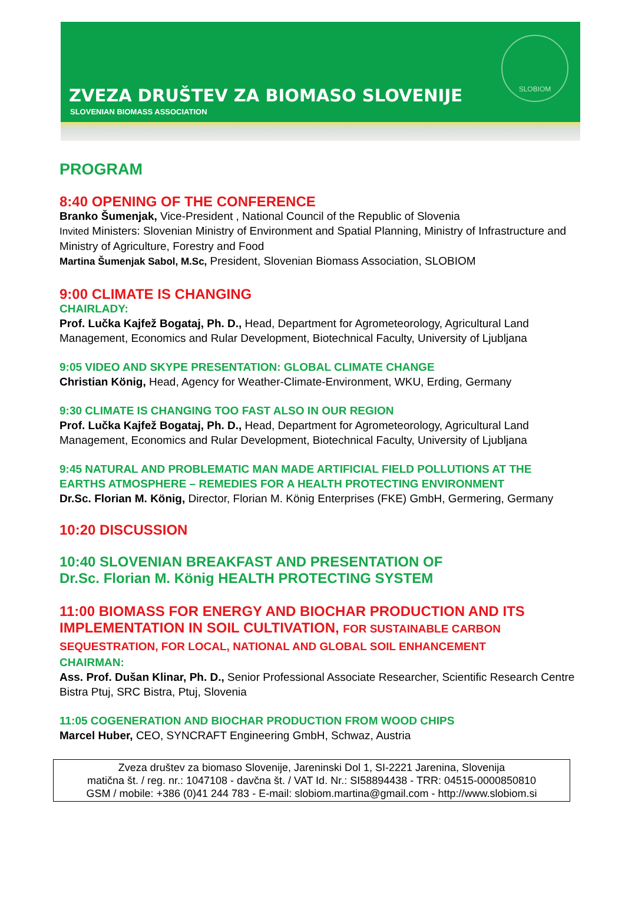ZVEZA DRUŠTEV ZA BIOMASO SLOVENIJE
SLOVENIAN BIOMASS ASSOCIATION
SLOBIOM
PROGRAM
8:40 OPENING OF THE CONFERENCE
Branko Šumenjak, Vice-President , National Council of the Republic of Slovenia
Invited Ministers: Slovenian Ministry of Environment and Spatial Planning, Ministry of Infrastructure and Ministry of Agriculture, Forestry and Food
Martina Šumenjak Sabol, M.Sc, President, Slovenian Biomass Association, SLOBIOM
9:00 CLIMATE IS CHANGING
CHAIRLADY:
Prof. Lučka Kajfež Bogataj, Ph. D., Head, Department for Agrometeorology, Agricultural Land Management, Economics and Rular Development, Biotechnical Faculty, University of Ljubljana
9:05 VIDEO AND SKYPE PRESENTATION: GLOBAL CLIMATE CHANGE
Christian König, Head, Agency for Weather-Climate-Environment, WKU, Erding, Germany
9:30 CLIMATE IS CHANGING TOO FAST ALSO IN OUR REGION
Prof. Lučka Kajfež Bogataj, Ph. D., Head, Department for Agrometeorology, Agricultural Land Management, Economics and Rular Development, Biotechnical Faculty, University of Ljubljana
9:45 NATURAL AND PROBLEMATIC MAN MADE ARTIFICIAL FIELD POLLUTIONS AT THE EARTHS ATMOSPHERE – REMEDIES FOR A HEALTH PROTECTING ENVIRONMENT
Dr.Sc. Florian M. König, Director, Florian M. König Enterprises (FKE) GmbH, Germering, Germany
10:20 DISCUSSION
10:40 SLOVENIAN BREAKFAST AND PRESENTATION OF
Dr.Sc. Florian M. König HEALTH PROTECTING SYSTEM
11:00 BIOMASS FOR ENERGY AND BIOCHAR PRODUCTION AND ITS IMPLEMENTATION IN SOIL CULTIVATION, FOR SUSTAINABLE CARBON SEQUESTRATION, FOR LOCAL, NATIONAL AND GLOBAL SOIL ENHANCEMENT
CHAIRMAN:
Ass. Prof. Dušan Klinar, Ph. D., Senior Professional Associate Researcher, Scientific Research Centre Bistra Ptuj, SRC Bistra, Ptuj, Slovenia
11:05 COGENERATION AND BIOCHAR PRODUCTION FROM WOOD CHIPS
Marcel Huber, CEO, SYNCRAFT Engineering GmbH, Schwaz, Austria
Zveza društev za biomaso Slovenije, Jareninski Dol 1, SI-2221 Jarenina, Slovenija
matična št. / reg. nr.: 1047108 - davčna št. / VAT Id. Nr.: SI58894438 - TRR: 04515-0000850810
GSM / mobile: +386 (0)41 244 783 - E-mail: slobiom.martina@gmail.com - http://www.slobiom.si